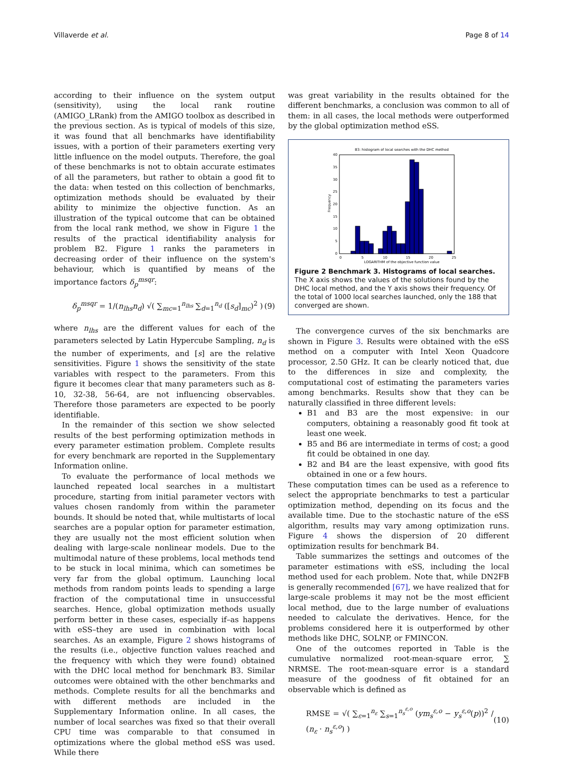Villaverde et al. Page 8 of 14
according to their influence on the system output (sensitivity), using the local rank routine (AMIGO_LRank) from the AMIGO toolbox as described in the previous section. As is typical of models of this size, it was found that all benchmarks have identifiability issues, with a portion of their parameters exerting very little influence on the model outputs. Therefore, the goal of these benchmarks is not to obtain accurate estimates of all the parameters, but rather to obtain a good fit to the data: when tested on this collection of benchmarks, optimization methods should be evaluated by their ability to minimize the objective function. As an illustration of the typical outcome that can be obtained from the local rank method, we show in Figure 1 the results of the practical identifiability analysis for problem B2. Figure 1 ranks the parameters in decreasing order of their influence on the system's behaviour, which is quantified by means of the importance factors δ<sub>p</sub><sup>msqr</sup>:
δ<sub>p</sub><sup>msqr</sup> = 1/(n<sub>lhs</sub>n<sub>d</sub>) √( ∑<sub>mc=1</sub><sup>n<sub>lhs</sub></sup> ∑<sub>d=1</sub><sup>n<sub>d</sub></sup> ([s<sub>d</sub>]<sub>mc</sub>)<sup>2</sup> ) (9)
where n<sub>lhs</sub> are the different values for each of the parameters selected by Latin Hypercube Sampling, n<sub>d</sub> is the number of experiments, and [s] are the relative sensitivities. Figure 1 shows the sensitivity of the state variables with respect to the parameters. From this figure it becomes clear that many parameters such as 8-10, 32-38, 56-64, are not influencing observables. Therefore those parameters are expected to be poorly identifiable.
In the remainder of this section we show selected results of the best performing optimization methods in every parameter estimation problem. Complete results for every benchmark are reported in the Supplementary Information online.
To evaluate the performance of local methods we launched repeated local searches in a multistart procedure, starting from initial parameter vectors with values chosen randomly from within the parameter bounds. It should be noted that, while multistarts of local searches are a popular option for parameter estimation, they are usually not the most efficient solution when dealing with large-scale nonlinear models. Due to the multimodal nature of these problems, local methods tend to be stuck in local minima, which can sometimes be very far from the global optimum. Launching local methods from random points leads to spending a large fraction of the computational time in unsuccessful searches. Hence, global optimization methods usually perform better in these cases, especially if–as happens with eSS–they are used in combination with local searches. As an example, Figure 2 shows histograms of the results (i.e., objective function values reached and the frequency with which they were found) obtained with the DHC local method for benchmark B3. Similar outcomes were obtained with the other benchmarks and methods. Complete results for all the benchmarks and with different methods are included in the Supplementary Information online. In all cases, the number of local searches was fixed so that their overall CPU time was comparable to that consumed in optimizations where the global method eSS was used. While there
was great variability in the results obtained for the different benchmarks, a conclusion was common to all of them: in all cases, the local methods were outperformed by the global optimization method eSS.
B3: histogram of local searches with the DHC method
0
5
10
15
20
25
30
35
40
0
5
10
15
20
25
LOGARITHM of the objective function value
Frequency
Figure 2 Benchmark 3. Histograms of local searches. The X axis shows the values of the solutions found by the DHC local method, and the Y axis shows their frequency. Of the total of 1000 local searches launched, only the 188 that converged are shown.
The convergence curves of the six benchmarks are shown in Figure 3. Results were obtained with the eSS method on a computer with Intel Xeon Quadcore processor, 2.50 GHz. It can be clearly noticed that, due to the differences in size and complexity, the computational cost of estimating the parameters varies among benchmarks. Results show that they can be naturally classified in three different levels:
B1 and B3 are the most expensive: in our computers, obtaining a reasonably good fit took at least one week.
B5 and B6 are intermediate in terms of cost; a good fit could be obtained in one day.
B2 and B4 are the least expensive, with good fits obtained in one or a few hours.
These computation times can be used as a reference to select the appropriate benchmarks to test a particular optimization method, depending on its focus and the available time. Due to the stochastic nature of the eSS algorithm, results may vary among optimization runs. Figure 4 shows the dispersion of 20 different optimization results for benchmark B4.
Table summarizes the settings and outcomes of the parameter estimations with eSS, including the local method used for each problem. Note that, while DN2FB is generally recommended [67], we have realized that for large-scale problems it may not be the most efficient local method, due to the large number of evaluations needed to calculate the derivatives. Hence, for the problems considered here it is outperformed by other methods like DHC, SOLNP, or FMINCON.
One of the outcomes reported in Table is the cumulative normalized root-mean-square error, ∑ NRMSE. The root-mean-square error is a standard measure of the goodness of fit obtained for an observable which is defined as
RMSE = √( ∑<sub>ε=1</sub><sup>n<sub>ε</sub></sup> ∑<sub>s=1</sub><sup>n<sub>s</sub><sup>ε,o</sup></sup> (ym<sub>s</sub><sup>ε,o</sup> − y<sub>s</sub><sup>ε,o</sup>(p))<sup>2</sup> / (n<sub>ε</sub> · n<sub>s</sub><sup>ε,o</sup>) ) (10)